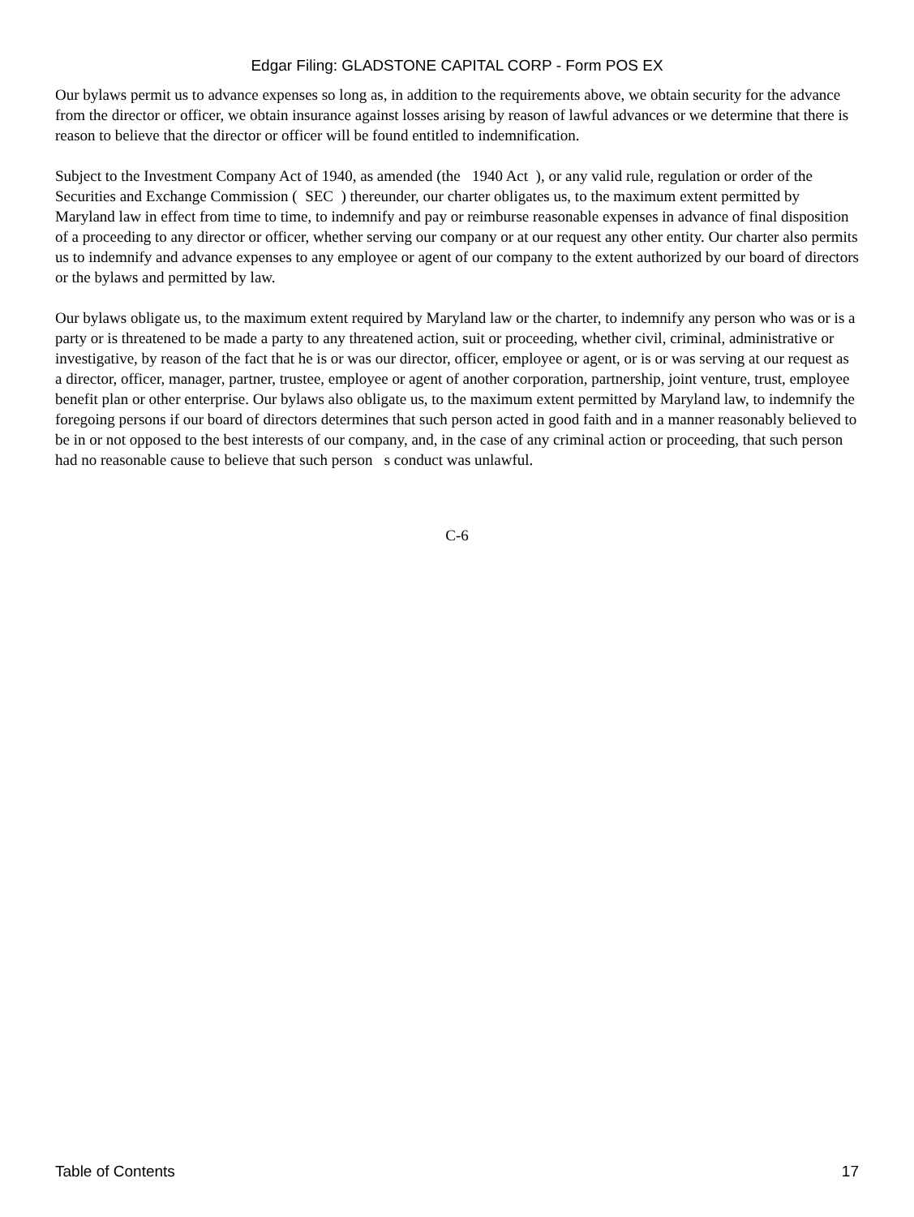Edgar Filing: GLADSTONE CAPITAL CORP - Form POS EX
Our bylaws permit us to advance expenses so long as, in addition to the requirements above, we obtain security for the advance from the director or officer, we obtain insurance against losses arising by reason of lawful advances or we determine that there is reason to believe that the director or officer will be found entitled to indemnification.
Subject to the Investment Company Act of 1940, as amended (the 1940 Act ), or any valid rule, regulation or order of the Securities and Exchange Commission ( SEC ) thereunder, our charter obligates us, to the maximum extent permitted by Maryland law in effect from time to time, to indemnify and pay or reimburse reasonable expenses in advance of final disposition of a proceeding to any director or officer, whether serving our company or at our request any other entity. Our charter also permits us to indemnify and advance expenses to any employee or agent of our company to the extent authorized by our board of directors or the bylaws and permitted by law.
Our bylaws obligate us, to the maximum extent required by Maryland law or the charter, to indemnify any person who was or is a party or is threatened to be made a party to any threatened action, suit or proceeding, whether civil, criminal, administrative or investigative, by reason of the fact that he is or was our director, officer, employee or agent, or is or was serving at our request as a director, officer, manager, partner, trustee, employee or agent of another corporation, partnership, joint venture, trust, employee benefit plan or other enterprise. Our bylaws also obligate us, to the maximum extent permitted by Maryland law, to indemnify the foregoing persons if our board of directors determines that such person acted in good faith and in a manner reasonably believed to be in or not opposed to the best interests of our company, and, in the case of any criminal action or proceeding, that such person had no reasonable cause to believe that such person s conduct was unlawful.
C-6
Table of Contents 17